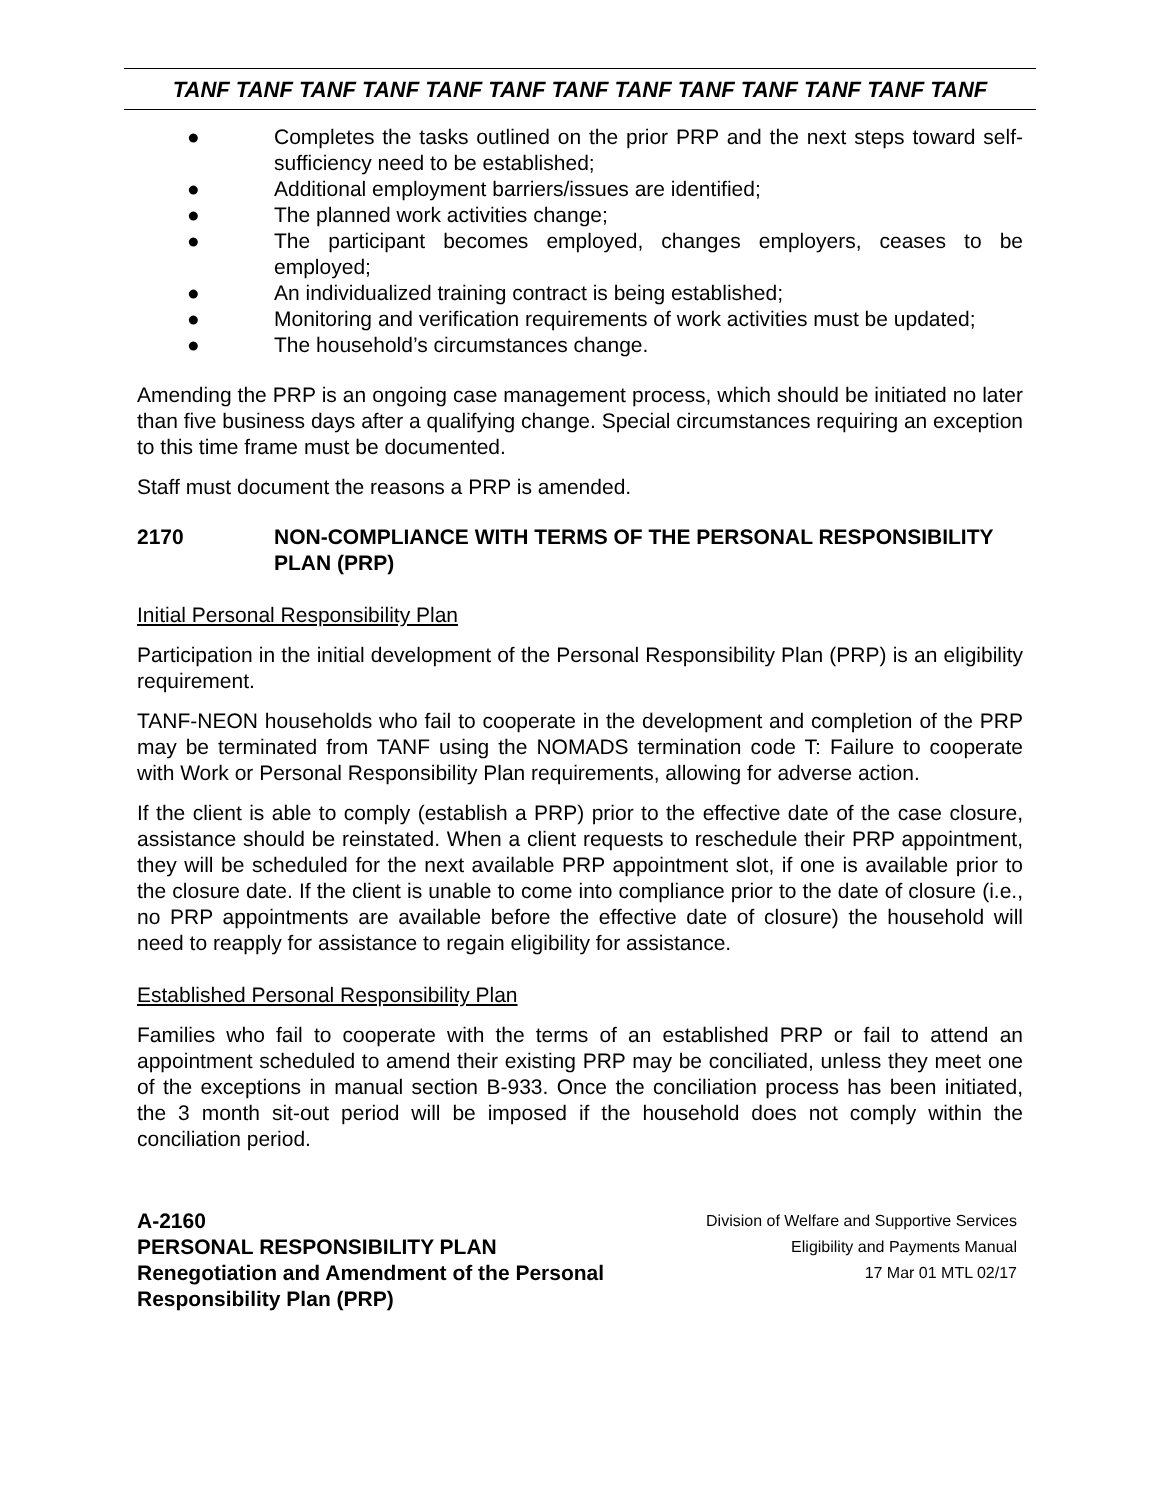TANF TANF TANF TANF TANF TANF TANF TANF TANF TANF TANF TANF TANF
● Completes the tasks outlined on the prior PRP and the next steps toward self-sufficiency need to be established;
● Additional employment barriers/issues are identified;
● The planned work activities change;
● The participant becomes employed, changes employers, ceases to be employed;
● An individualized training contract is being established;
● Monitoring and verification requirements of work activities must be updated;
● The household’s circumstances change.
Amending the PRP is an ongoing case management process, which should be initiated no later than five business days after a qualifying change. Special circumstances requiring an exception to this time frame must be documented.
Staff must document the reasons a PRP is amended.
2170 NON-COMPLIANCE WITH TERMS OF THE PERSONAL RESPONSIBILITY PLAN (PRP)
Initial Personal Responsibility Plan
Participation in the initial development of the Personal Responsibility Plan (PRP) is an eligibility requirement.
TANF-NEON households who fail to cooperate in the development and completion of the PRP may be terminated from TANF using the NOMADS termination code T: Failure to cooperate with Work or Personal Responsibility Plan requirements, allowing for adverse action.
If the client is able to comply (establish a PRP) prior to the effective date of the case closure, assistance should be reinstated. When a client requests to reschedule their PRP appointment, they will be scheduled for the next available PRP appointment slot, if one is available prior to the closure date. If the client is unable to come into compliance prior to the date of closure (i.e., no PRP appointments are available before the effective date of closure) the household will need to reapply for assistance to regain eligibility for assistance.
Established Personal Responsibility Plan
Families who fail to cooperate with the terms of an established PRP or fail to attend an appointment scheduled to amend their existing PRP may be conciliated, unless they meet one of the exceptions in manual section B-933. Once the conciliation process has been initiated, the 3 month sit-out period will be imposed if the household does not comply within the conciliation period.
A-2160
PERSONAL RESPONSIBILITY PLAN
Renegotiation and Amendment of the Personal
Responsibility Plan (PRP)
Division of Welfare and Supportive Services
Eligibility and Payments Manual
17 Mar 01 MTL 02/17